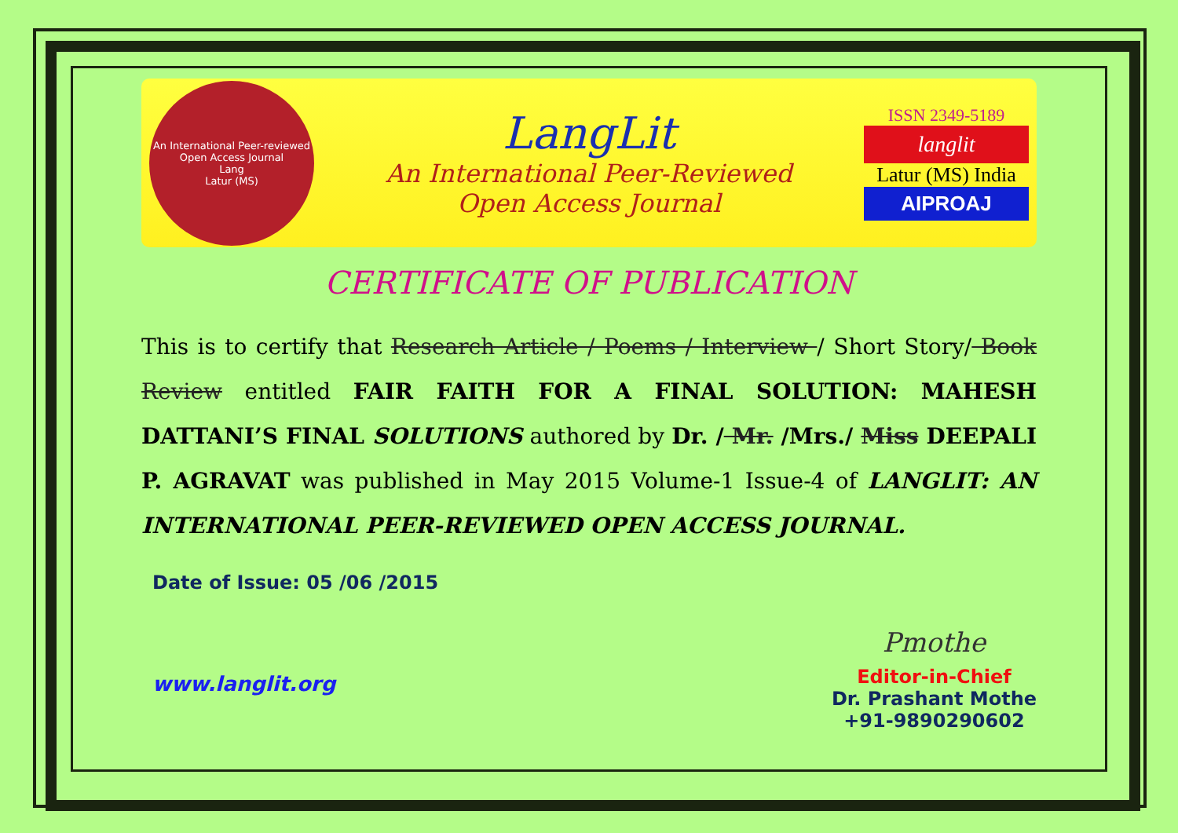An International Peer-reviewed Open Access Journal
Lang
Latur (MS)
LangLit
An International Peer-Reviewed
Open Access Journal
ISSN 2349-5189
langlit
Latur (MS) India
AIPROAJ
CERTIFICATE OF PUBLICATION
This is to certify that Research Article / Poems / Interview / Short Story/ Book Review entitled FAIR FAITH FOR A FINAL SOLUTION: MAHESH DATTANI’S FINAL SOLUTIONS authored by Dr. / Mr. /Mrs./ Miss DEEPALI P. AGRAVAT was published in May 2015 Volume-1 Issue-4 of LANGLIT: AN INTERNATIONAL PEER-REVIEWED OPEN ACCESS JOURNAL.
Date of Issue: 05 /06 /2015
www.langlit.org
Pmothe
Editor-in-Chief
Dr. Prashant Mothe
+91-9890290602